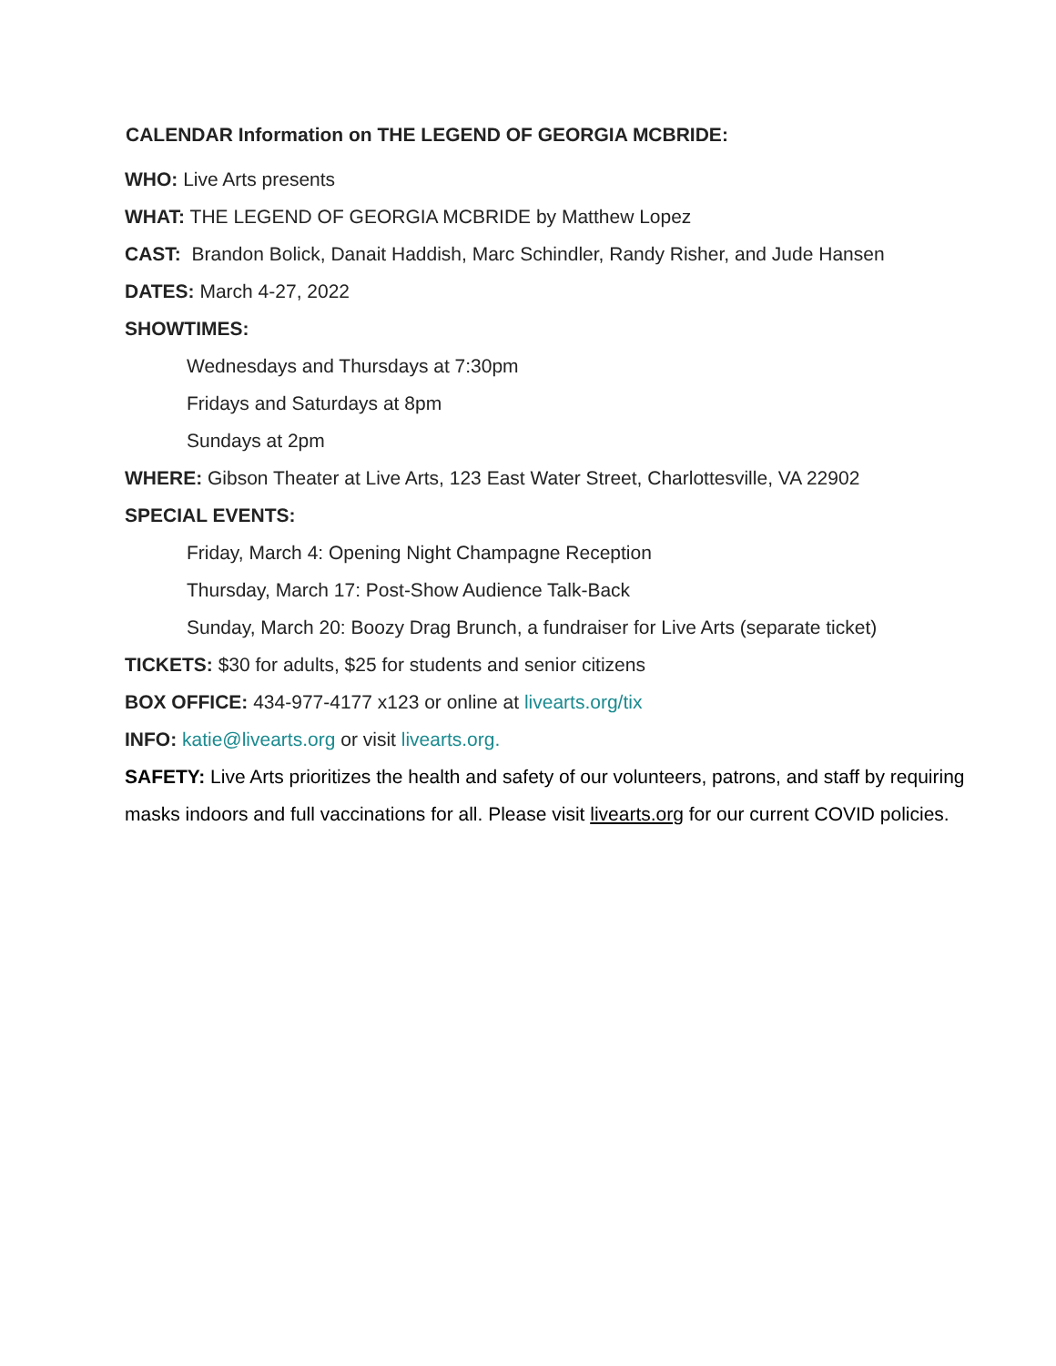CALENDAR Information on THE LEGEND OF GEORGIA MCBRIDE:
WHO: Live Arts presents
WHAT: THE LEGEND OF GEORGIA MCBRIDE by Matthew Lopez
CAST: Brandon Bolick, Danait Haddish, Marc Schindler, Randy Risher, and Jude Hansen
DATES: March 4-27, 2022
SHOWTIMES:
Wednesdays and Thursdays at 7:30pm
Fridays and Saturdays at 8pm
Sundays at 2pm
WHERE: Gibson Theater at Live Arts, 123 East Water Street, Charlottesville, VA 22902
SPECIAL EVENTS:
Friday, March 4: Opening Night Champagne Reception
Thursday, March 17: Post-Show Audience Talk-Back
Sunday, March 20: Boozy Drag Brunch, a fundraiser for Live Arts (separate ticket)
TICKETS: $30 for adults, $25 for students and senior citizens
BOX OFFICE: 434-977-4177 x123 or online at livearts.org/tix
INFO: katie@livearts.org or visit livearts.org.
SAFETY: Live Arts prioritizes the health and safety of our volunteers, patrons, and staff by requiring masks indoors and full vaccinations for all. Please visit livearts.org for our current COVID policies.